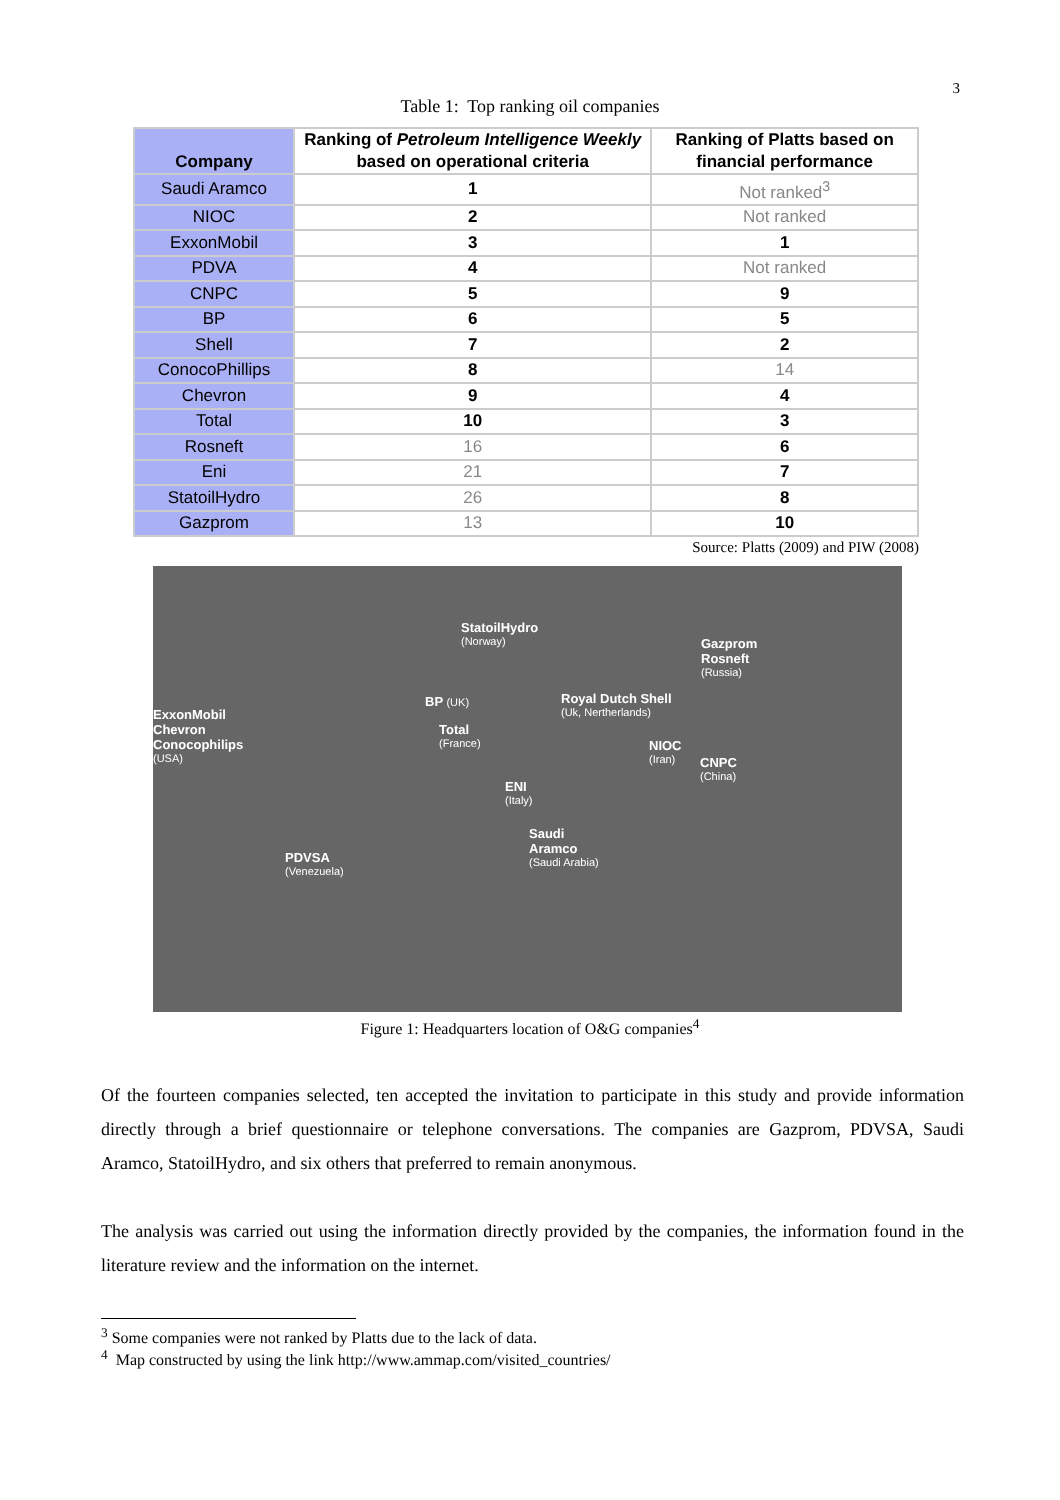3
Table 1: Top ranking oil companies
| Company | Ranking of Petroleum Intelligence Weekly based on operational criteria | Ranking of Platts based on financial performance |
| --- | --- | --- |
| Saudi Aramco | 1 | Not ranked<sup>3</sup> |
| NIOC | 2 | Not ranked |
| ExxonMobil | 3 | 1 |
| PDVA | 4 | Not ranked |
| CNPC | 5 | 9 |
| BP | 6 | 5 |
| Shell | 7 | 2 |
| ConocoPhillips | 8 | 14 |
| Chevron | 9 | 4 |
| Total | 10 | 3 |
| Rosneft | 16 | 6 |
| Eni | 21 | 7 |
| StatoilHydro | 26 | 8 |
| Gazprom | 13 | 10 |
Source: Platts (2009) and PIW (2008)
StatoilHydro
(Norway)
Gazprom
Rosneft
(Russia)
BP (UK)
Royal Dutch Shell
(Uk, Nertherlands)
ExxonMobil
Chevron
Conocophilips
(USA)
Total
(France)
NIOC
(Iran)
CNPC
(China)
ENI
(Italy)
Saudi
Aramco
(Saudi Arabia)
PDVSA
(Venezuela)
Figure 1: Headquarters location of O&G companies<sup>4</sup>
Of the fourteen companies selected, ten accepted the invitation to participate in this study and provide information directly through a brief questionnaire or telephone conversations. The companies are Gazprom, PDVSA, Saudi Aramco, StatoilHydro, and six others that preferred to remain anonymous.
The analysis was carried out using the information directly provided by the companies, the information found in the literature review and the information on the internet.
<sup>3</sup> Some companies were not ranked by Platts due to the lack of data.
<sup>4</sup> Map constructed by using the link http://www.ammap.com/visited_countries/